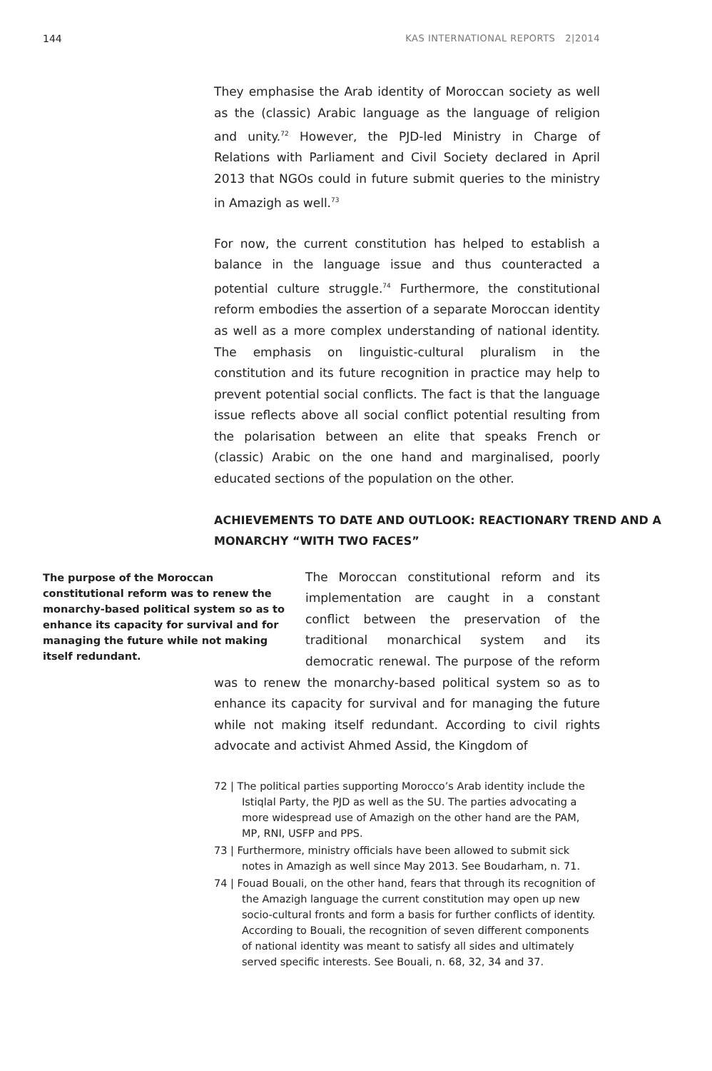144 KAS INTERNATIONAL REPORTS 2|2014
They emphasise the Arab identity of Moroccan society as well as the (classic) Arabic language as the language of religion and unity.<sup>72</sup> However, the PJD-led Ministry in Charge of Relations with Parliament and Civil Society declared in April 2013 that NGOs could in future submit queries to the ministry in Amazigh as well.<sup>73</sup>
For now, the current constitution has helped to establish a balance in the language issue and thus counteracted a potential culture struggle.<sup>74</sup> Furthermore, the constitutional reform embodies the assertion of a separate Moroccan identity as well as a more complex understanding of national identity. The emphasis on linguistic-cultural pluralism in the constitution and its future recognition in practice may help to prevent potential social conflicts. The fact is that the language issue reflects above all social conflict potential resulting from the polarisation between an elite that speaks French or (classic) Arabic on the one hand and marginalised, poorly educated sections of the population on the other.
ACHIEVEMENTS TO DATE AND OUTLOOK: REACTIONARY TREND AND A MONARCHY “WITH TWO FACES”
The purpose of the Moroccan constitutional reform was to renew the monarchy-based political system so as to enhance its capacity for survival and for managing the future while not making itself redundant.
The Moroccan constitutional reform and its implementation are caught in a constant conflict between the preservation of the traditional monarchical system and its democratic renewal. The purpose of the reform was to renew the monarchy-based political system so as to enhance its capacity for survival and for managing the future while not making itself redundant. According to civil rights advocate and activist Ahmed Assid, the Kingdom of
72 | The political parties supporting Morocco’s Arab identity include the Istiqlal Party, the PJD as well as the SU. The parties advocating a more widespread use of Amazigh on the other hand are the PAM, MP, RNI, USFP and PPS.
73 | Furthermore, ministry officials have been allowed to submit sick notes in Amazigh as well since May 2013. See Boudarham, n. 71.
74 | Fouad Bouali, on the other hand, fears that through its recognition of the Amazigh language the current constitution may open up new socio-cultural fronts and form a basis for further conflicts of identity. According to Bouali, the recognition of seven different components of national identity was meant to satisfy all sides and ultimately served specific interests. See Bouali, n. 68, 32, 34 and 37.